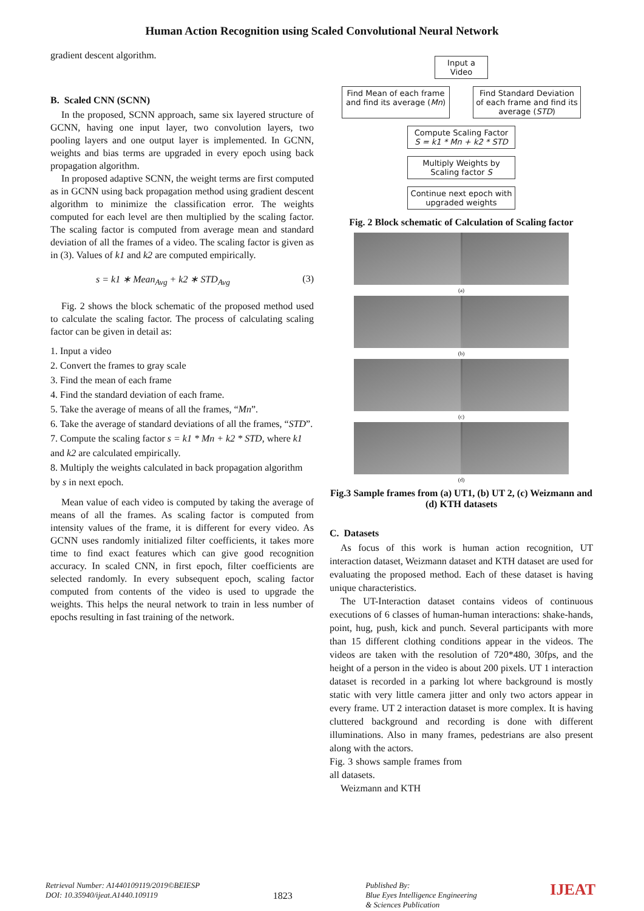Human Action Recognition using Scaled Convolutional Neural Network
gradient descent algorithm.
B. Scaled CNN (SCNN)
In the proposed, SCNN approach, same six layered structure of GCNN, having one input layer, two convolution layers, two pooling layers and one output layer is implemented. In GCNN, weights and bias terms are upgraded in every epoch using back propagation algorithm.
In proposed adaptive SCNN, the weight terms are first computed as in GCNN using back propagation method using gradient descent algorithm to minimize the classification error. The weights computed for each level are then multiplied by the scaling factor. The scaling factor is computed from average mean and standard deviation of all the frames of a video. The scaling factor is given as in (3). Values of k1 and k2 are computed empirically.
s = k1 ∗ Mean<sub>Avg</sub> + k2 ∗ STD<sub>Avg</sub> (3)
Fig. 2 shows the block schematic of the proposed method used to calculate the scaling factor. The process of calculating scaling factor can be given in detail as:
1. Input a video
2. Convert the frames to gray scale
3. Find the mean of each frame
4. Find the standard deviation of each frame.
5. Take the average of means of all the frames, “Mn”.
6. Take the average of standard deviations of all the frames, “STD”.
7. Compute the scaling factor s = k1 * Mn + k2 * STD, where k1 and k2 are calculated empirically.
8. Multiply the weights calculated in back propagation algorithm by s in next epoch.
Mean value of each video is computed by taking the average of means of all the frames. As scaling factor is computed from intensity values of the frame, it is different for every video. As GCNN uses randomly initialized filter coefficients, it takes more time to find exact features which can give good recognition accuracy. In scaled CNN, in first epoch, filter coefficients are selected randomly. In every subsequent epoch, scaling factor computed from contents of the video is used to upgrade the weights. This helps the neural network to train in less number of epochs resulting in fast training of the network.
Input a Video
Find Mean of each frame and find its average (Mn)
Find Standard Deviation of each frame and find its average (STD)
Compute Scaling Factor
S = k1 * Mn + k2 * STD
Multiply Weights by Scaling factor S
Continue next epoch with upgraded weights
Fig. 2 Block schematic of Calculation of Scaling factor
(a)
(b)
(c)
(d)
Fig.3 Sample frames from (a) UT1, (b) UT 2, (c) Weizmann and (d) KTH datasets
C. Datasets
As focus of this work is human action recognition, UT interaction dataset, Weizmann dataset and KTH dataset are used for evaluating the proposed method. Each of these dataset is having unique characteristics.
The UT-Interaction dataset contains videos of continuous executions of 6 classes of human-human interactions: shake-hands, point, hug, push, kick and punch. Several participants with more than 15 different clothing conditions appear in the videos. The videos are taken with the resolution of 720*480, 30fps, and the height of a person in the video is about 200 pixels. UT 1 interaction dataset is recorded in a parking lot where background is mostly static with very little camera jitter and only two actors appear in every frame. UT 2 interaction dataset is more complex. It is having cluttered background and recording is done with different illuminations. Also in many frames, pedestrians are also present along with the actors.
Fig. 3 shows sample frames from all datasets.
Weizmann and KTH
Retrieval Number: A1440109119/2019©BEIESP
DOI: 10.35940/ijeat.A1440.109119
1823
Published By:
Blue Eyes Intelligence Engineering
& Sciences Publication
IJEAT